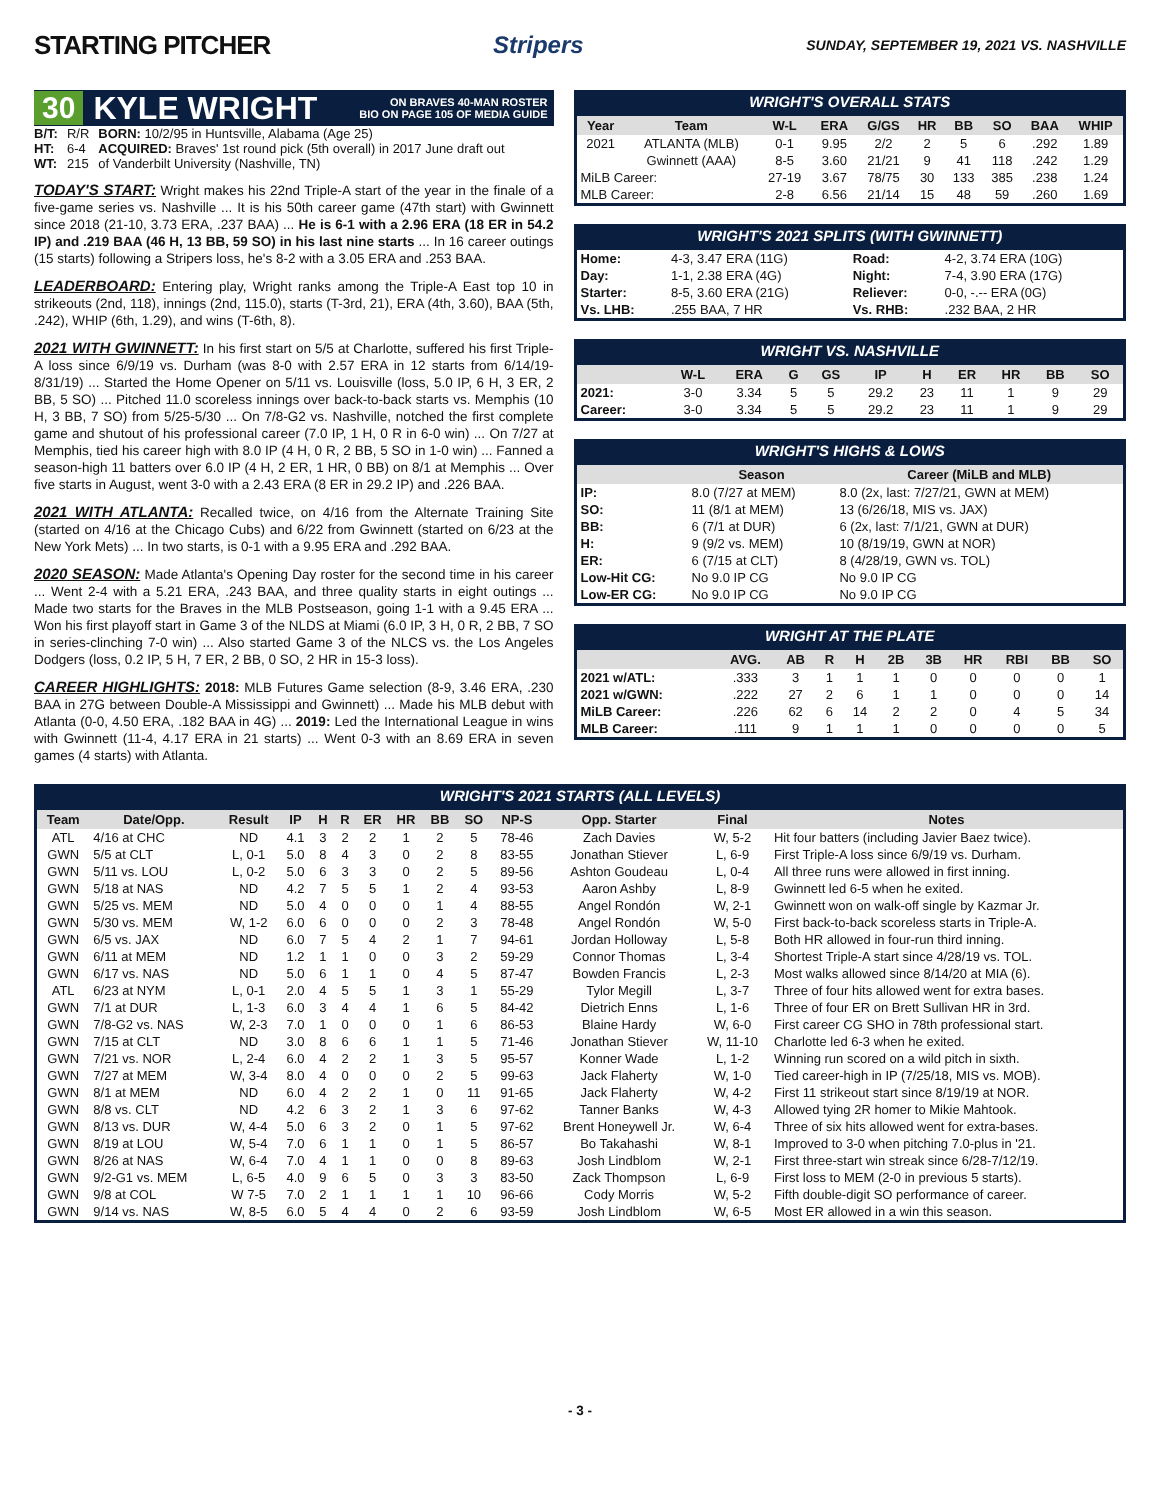STARTING PITCHER Stripers SUNDAY, SEPTEMBER 19, 2021 VS. NASHVILLE
30 KYLE WRIGHT ON BRAVES 40-MAN ROSTER
BIO ON PAGE 105 OF MEDIA GUIDE
| B/T: | R/R | BORN: 10/2/95 in Huntsville, Alabama (Age 25) |
| HT: | 6-4 | ACQUIRED: Braves' 1st round pick (5th overall) in 2017 June draft out |
| WT: | 215 | of Vanderbilt University (Nashville, TN) |
TODAY'S START: Wright makes his 22nd Triple-A start of the year in the finale of a five-game series vs. Nashville ... It is his 50th career game (47th start) with Gwinnett since 2018 (21-10, 3.73 ERA, .237 BAA) ... He is 6-1 with a 2.96 ERA (18 ER in 54.2 IP) and .219 BAA (46 H, 13 BB, 59 SO) in his last nine starts ... In 16 career outings (15 starts) following a Stripers loss, he's 8-2 with a 3.05 ERA and .253 BAA.
LEADERBOARD: Entering play, Wright ranks among the Triple-A East top 10 in strikeouts (2nd, 118), innings (2nd, 115.0), starts (T-3rd, 21), ERA (4th, 3.60), BAA (5th, .242), WHIP (6th, 1.29), and wins (T-6th, 8).
2021 WITH GWINNETT: In his first start on 5/5 at Charlotte, suffered his first Triple-A loss since 6/9/19 vs. Durham (was 8-0 with 2.57 ERA in 12 starts from 6/14/19-8/31/19) ... Started the Home Opener on 5/11 vs. Louisville (loss, 5.0 IP, 6 H, 3 ER, 2 BB, 5 SO) ... Pitched 11.0 scoreless innings over back-to-back starts vs. Memphis (10 H, 3 BB, 7 SO) from 5/25-5/30 ... On 7/8-G2 vs. Nashville, notched the first complete game and shutout of his professional career (7.0 IP, 1 H, 0 R in 6-0 win) ... On 7/27 at Memphis, tied his career high with 8.0 IP (4 H, 0 R, 2 BB, 5 SO in 1-0 win) ... Fanned a season-high 11 batters over 6.0 IP (4 H, 2 ER, 1 HR, 0 BB) on 8/1 at Memphis ... Over five starts in August, went 3-0 with a 2.43 ERA (8 ER in 29.2 IP) and .226 BAA.
2021 WITH ATLANTA: Recalled twice, on 4/16 from the Alternate Training Site (started on 4/16 at the Chicago Cubs) and 6/22 from Gwinnett (started on 6/23 at the New York Mets) ... In two starts, is 0-1 with a 9.95 ERA and .292 BAA.
2020 SEASON: Made Atlanta's Opening Day roster for the second time in his career ... Went 2-4 with a 5.21 ERA, .243 BAA, and three quality starts in eight outings ... Made two starts for the Braves in the MLB Postseason, going 1-1 with a 9.45 ERA ... Won his first playoff start in Game 3 of the NLDS at Miami (6.0 IP, 3 H, 0 R, 2 BB, 7 SO in series-clinching 7-0 win) ... Also started Game 3 of the NLCS vs. the Los Angeles Dodgers (loss, 0.2 IP, 5 H, 7 ER, 2 BB, 0 SO, 2 HR in 15-3 loss).
CAREER HIGHLIGHTS: 2018: MLB Futures Game selection (8-9, 3.46 ERA, .230 BAA in 27G between Double-A Mississippi and Gwinnett) ... Made his MLB debut with Atlanta (0-0, 4.50 ERA, .182 BAA in 4G) ... 2019: Led the International League in wins with Gwinnett (11-4, 4.17 ERA in 21 starts) ... Went 0-3 with an 8.69 ERA in seven games (4 starts) with Atlanta.
WRIGHT'S OVERALL STATS
| Year | Team | W-L | ERA | G/GS | HR | BB | SO | BAA | WHIP |
| --- | --- | --- | --- | --- | --- | --- | --- | --- | --- |
| 2021 | ATLANTA (MLB) | 0-1 | 9.95 | 2/2 | 2 | 5 | 6 | .292 | 1.89 |
| | Gwinnett (AAA) | 8-5 | 3.60 | 21/21 | 9 | 41 | 118 | .242 | 1.29 |
| MiLB Career: | | 27-19 | 3.67 | 78/75 | 30 | 133 | 385 | .238 | 1.24 |
| MLB Career: | | 2-8 | 6.56 | 21/14 | 15 | 48 | 59 | .260 | 1.69 |
WRIGHT'S 2021 SPLITS (WITH GWINNETT)
| Home: | 4-3, 3.47 ERA (11G) | Road: | 4-2, 3.74 ERA (10G) |
| Day: | 1-1, 2.38 ERA (4G) | Night: | 7-4, 3.90 ERA (17G) |
| Starter: | 8-5, 3.60 ERA (21G) | Reliever: | 0-0, -.-- ERA (0G) |
| Vs. LHB: | .255 BAA, 7 HR | Vs. RHB: | .232 BAA, 2 HR |
WRIGHT VS. NASHVILLE
| | W-L | ERA | G | GS | IP | H | ER | HR | BB | SO |
| --- | --- | --- | --- | --- | --- | --- | --- | --- | --- | --- |
| 2021: | 3-0 | 3.34 | 5 | 5 | 29.2 | 23 | 11 | 1 | 9 | 29 |
| Career: | 3-0 | 3.34 | 5 | 5 | 29.2 | 23 | 11 | 1 | 9 | 29 |
WRIGHT'S HIGHS & LOWS
| | Season | Career (MiLB and MLB) |
| --- | --- | --- |
| IP: | 8.0 (7/27 at MEM) | 8.0 (2x, last: 7/27/21, GWN at MEM) |
| SO: | 11 (8/1 at MEM) | 13 (6/26/18, MIS vs. JAX) |
| BB: | 6 (7/1 at DUR) | 6 (2x, last: 7/1/21, GWN at DUR) |
| H: | 9 (9/2 vs. MEM) | 10 (8/19/19, GWN at NOR) |
| ER: | 6 (7/15 at CLT) | 8 (4/28/19, GWN vs. TOL) |
| Low-Hit CG: | No 9.0 IP CG | No 9.0 IP CG |
| Low-ER CG: | No 9.0 IP CG | No 9.0 IP CG |
WRIGHT AT THE PLATE
| | AVG. | AB | R | H | 2B | 3B | HR | RBI | BB | SO |
| --- | --- | --- | --- | --- | --- | --- | --- | --- | --- | --- |
| 2021 w/ATL: | .333 | 3 | 1 | 1 | 1 | 0 | 0 | 0 | 0 | 1 |
| 2021 w/GWN: | .222 | 27 | 2 | 6 | 1 | 1 | 0 | 0 | 0 | 14 |
| MiLB Career: | .226 | 62 | 6 | 14 | 2 | 2 | 0 | 4 | 5 | 34 |
| MLB Career: | .111 | 9 | 1 | 1 | 1 | 0 | 0 | 0 | 0 | 5 |
WRIGHT'S 2021 STARTS (ALL LEVELS)
| Team | Date/Opp. | Result | IP | H | R | ER | HR | BB | SO | NP-S | Opp. Starter | Final | Notes |
| --- | --- | --- | --- | --- | --- | --- | --- | --- | --- | --- | --- | --- | --- |
| ATL | 4/16 at CHC | ND | 4.1 | 3 | 2 | 2 | 1 | 2 | 5 | 78-46 | Zach Davies | W, 5-2 | Hit four batters (including Javier Baez twice). |
| GWN | 5/5 at CLT | L, 0-1 | 5.0 | 8 | 4 | 3 | 0 | 2 | 8 | 83-55 | Jonathan Stiever | L, 6-9 | First Triple-A loss since 6/9/19 vs. Durham. |
| GWN | 5/11 vs. LOU | L, 0-2 | 5.0 | 6 | 3 | 3 | 0 | 2 | 5 | 89-56 | Ashton Goudeau | L, 0-4 | All three runs were allowed in first inning. |
| GWN | 5/18 at NAS | ND | 4.2 | 7 | 5 | 5 | 1 | 2 | 4 | 93-53 | Aaron Ashby | L, 8-9 | Gwinnett led 6-5 when he exited. |
| GWN | 5/25 vs. MEM | ND | 5.0 | 4 | 0 | 0 | 0 | 1 | 4 | 88-55 | Angel Rondón | W, 2-1 | Gwinnett won on walk-off single by Kazmar Jr. |
| GWN | 5/30 vs. MEM | W, 1-2 | 6.0 | 6 | 0 | 0 | 0 | 2 | 3 | 78-48 | Angel Rondón | W, 5-0 | First back-to-back scoreless starts in Triple-A. |
| GWN | 6/5 vs. JAX | ND | 6.0 | 7 | 5 | 4 | 2 | 1 | 7 | 94-61 | Jordan Holloway | L, 5-8 | Both HR allowed in four-run third inning. |
| GWN | 6/11 at MEM | ND | 1.2 | 1 | 1 | 0 | 0 | 3 | 2 | 59-29 | Connor Thomas | L, 3-4 | Shortest Triple-A start since 4/28/19 vs. TOL. |
| GWN | 6/17 vs. NAS | ND | 5.0 | 6 | 1 | 1 | 0 | 4 | 5 | 87-47 | Bowden Francis | L, 2-3 | Most walks allowed since 8/14/20 at MIA (6). |
| ATL | 6/23 at NYM | L, 0-1 | 2.0 | 4 | 5 | 5 | 1 | 3 | 1 | 55-29 | Tylor Megill | L, 3-7 | Three of four hits allowed went for extra bases. |
| GWN | 7/1 at DUR | L, 1-3 | 6.0 | 3 | 4 | 4 | 1 | 6 | 5 | 84-42 | Dietrich Enns | L, 1-6 | Three of four ER on Brett Sullivan HR in 3rd. |
| GWN | 7/8-G2 vs. NAS | W, 2-3 | 7.0 | 1 | 0 | 0 | 0 | 1 | 6 | 86-53 | Blaine Hardy | W, 6-0 | First career CG SHO in 78th professional start. |
| GWN | 7/15 at CLT | ND | 3.0 | 8 | 6 | 6 | 1 | 1 | 5 | 71-46 | Jonathan Stiever | W, 11-10 | Charlotte led 6-3 when he exited. |
| GWN | 7/21 vs. NOR | L, 2-4 | 6.0 | 4 | 2 | 2 | 1 | 3 | 5 | 95-57 | Konner Wade | L, 1-2 | Winning run scored on a wild pitch in sixth. |
| GWN | 7/27 at MEM | W, 3-4 | 8.0 | 4 | 0 | 0 | 0 | 2 | 5 | 99-63 | Jack Flaherty | W, 1-0 | Tied career-high in IP (7/25/18, MIS vs. MOB). |
| GWN | 8/1 at MEM | ND | 6.0 | 4 | 2 | 2 | 1 | 0 | 11 | 91-65 | Jack Flaherty | W, 4-2 | First 11 strikeout start since 8/19/19 at NOR. |
| GWN | 8/8 vs. CLT | ND | 4.2 | 6 | 3 | 2 | 1 | 3 | 6 | 97-62 | Tanner Banks | W, 4-3 | Allowed tying 2R homer to Mikie Mahtook. |
| GWN | 8/13 vs. DUR | W, 4-4 | 5.0 | 6 | 3 | 2 | 0 | 1 | 5 | 97-62 | Brent Honeywell Jr. | W, 6-4 | Three of six hits allowed went for extra-bases. |
| GWN | 8/19 at LOU | W, 5-4 | 7.0 | 6 | 1 | 1 | 0 | 1 | 5 | 86-57 | Bo Takahashi | W, 8-1 | Improved to 3-0 when pitching 7.0-plus in '21. |
| GWN | 8/26 at NAS | W, 6-4 | 7.0 | 4 | 1 | 1 | 0 | 0 | 8 | 89-63 | Josh Lindblom | W, 2-1 | First three-start win streak since 6/28-7/12/19. |
| GWN | 9/2-G1 vs. MEM | L, 6-5 | 4.0 | 9 | 6 | 5 | 0 | 3 | 3 | 83-50 | Zack Thompson | L, 6-9 | First loss to MEM (2-0 in previous 5 starts). |
| GWN | 9/8 at COL | W 7-5 | 7.0 | 2 | 1 | 1 | 1 | 1 | 10 | 96-66 | Cody Morris | W, 5-2 | Fifth double-digit SO performance of career. |
| GWN | 9/14 vs. NAS | W, 8-5 | 6.0 | 5 | 4 | 4 | 0 | 2 | 6 | 93-59 | Josh Lindblom | W, 6-5 | Most ER allowed in a win this season. |
- 3 -